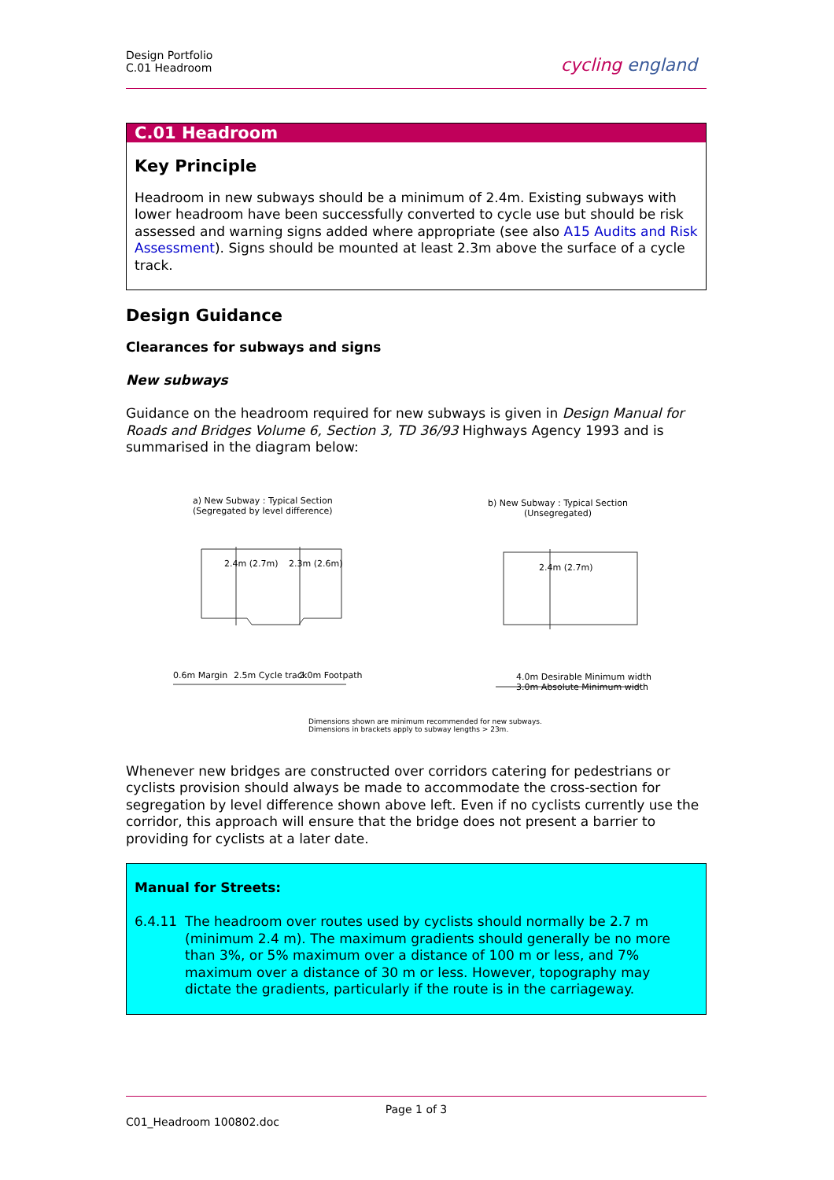Design Portfolio
C.01 Headroom
cycling england
C.01 Headroom
Key Principle
Headroom in new subways should be a minimum of 2.4m. Existing subways with lower headroom have been successfully converted to cycle use but should be risk assessed and warning signs added where appropriate (see also A15 Audits and Risk Assessment). Signs should be mounted at least 2.3m above the surface of a cycle track.
Design Guidance
Clearances for subways and signs
New subways
Guidance on the headroom required for new subways is given in Design Manual for Roads and Bridges Volume 6, Section 3, TD 36/93 Highways Agency 1993 and is summarised in the diagram below:
a) New Subway : Typical Section
(Segregated by level difference)
b) New Subway : Typical Section
(Unsegregated)
2.4m (2.7m) 2.3m (2.6m) 2.4m (2.7m)
0.6m Margin 2.5m Cycle track 2.0m Footpath
4.0m Desirable Minimum width
3.0m Absolute Minimum width
Dimensions shown are minimum recommended for new subways.
Dimensions in brackets apply to subway lengths > 23m.
Whenever new bridges are constructed over corridors catering for pedestrians or cyclists provision should always be made to accommodate the cross-section for segregation by level difference shown above left. Even if no cyclists currently use the corridor, this approach will ensure that the bridge does not present a barrier to providing for cyclists at a later date.
Manual for Streets:
6.4.11 The headroom over routes used by cyclists should normally be 2.7 m (minimum 2.4 m). The maximum gradients should generally be no more than 3%, or 5% maximum over a distance of 100 m or less, and 7% maximum over a distance of 30 m or less. However, topography may dictate the gradients, particularly if the route is in the carriageway.
Page 1 of 3
C01_Headroom 100802.doc